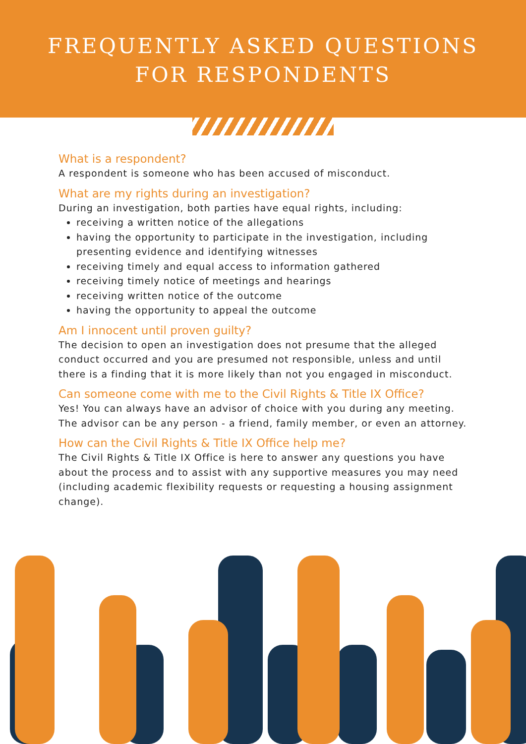FREQUENTLY ASKED QUESTIONS
FOR RESPONDENTS
What is a respondent?
A respondent is someone who has been accused of misconduct.
What are my rights during an investigation?
During an investigation, both parties have equal rights, including:
receiving a written notice of the allegations
having the opportunity to participate in the investigation, including presenting evidence and identifying witnesses
receiving timely and equal access to information gathered
receiving timely notice of meetings and hearings
receiving written notice of the outcome
having the opportunity to appeal the outcome
Am I innocent until proven guilty?
The decision to open an investigation does not presume that the alleged conduct occurred and you are presumed not responsible, unless and until there is a finding that it is more likely than not you engaged in misconduct.
Can someone come with me to the Civil Rights & Title IX Office?
Yes! You can always have an advisor of choice with you during any meeting. The advisor can be any person - a friend, family member, or even an attorney.
How can the Civil Rights & Title IX Office help me?
The Civil Rights & Title IX Office is here to answer any questions you have about the process and to assist with any supportive measures you may need (including academic flexibility requests or requesting a housing assignment change).